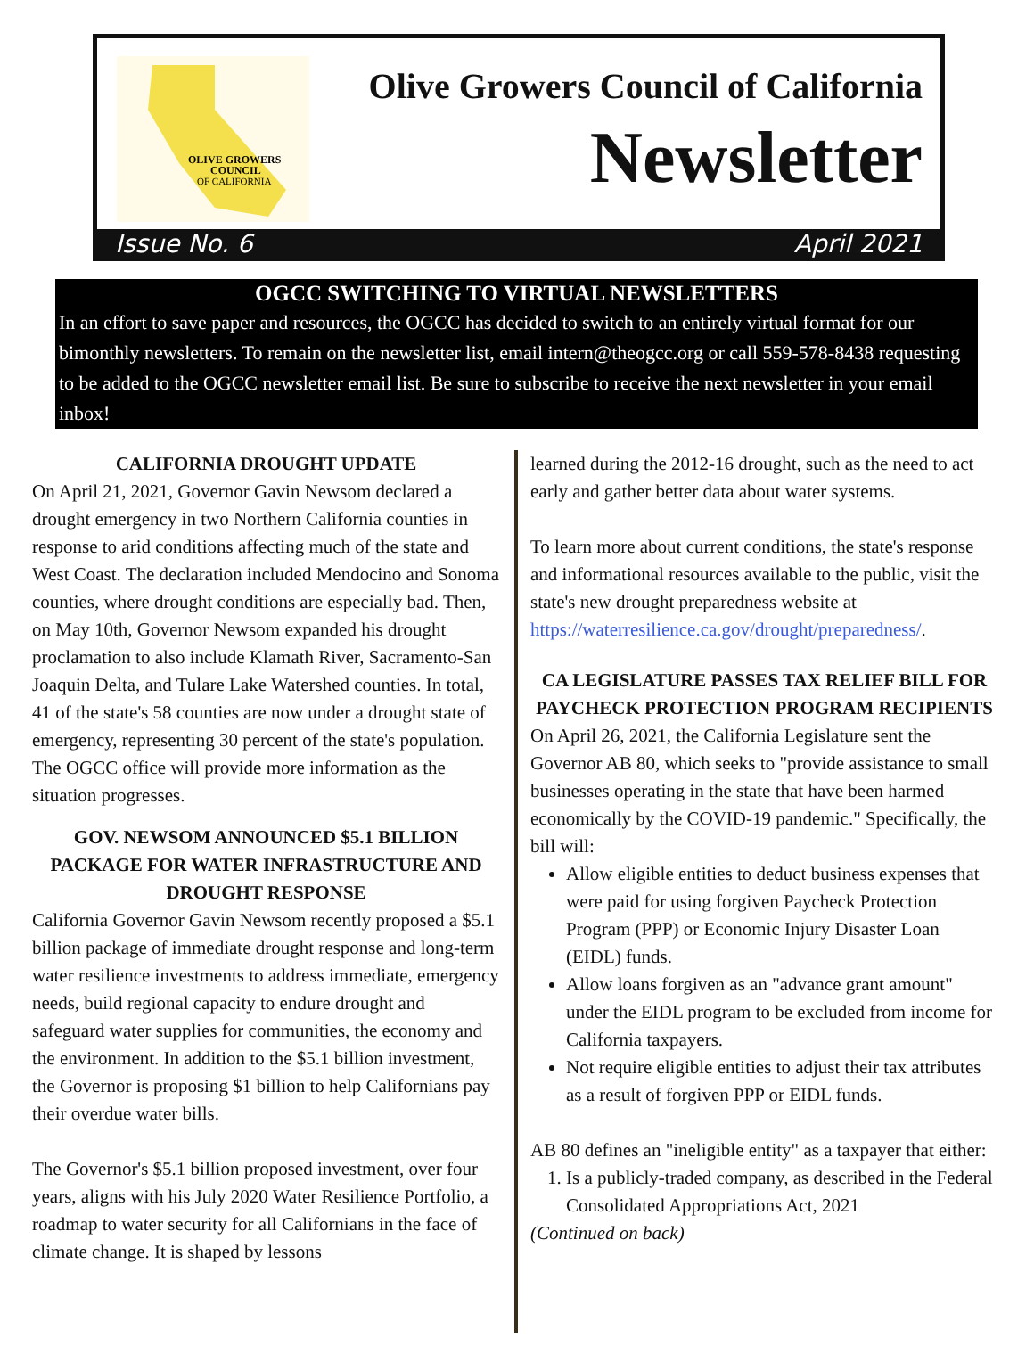OLIVE GROWERS
COUNCIL
OF CALIFORNIA
Olive Growers Council of California
Newsletter
Issue No. 6 April 2021
OGCC SWITCHING TO VIRTUAL NEWSLETTERS
In an effort to save paper and resources, the OGCC has decided to switch to an entirely virtual format for our bimonthly newsletters. To remain on the newsletter list, email intern@theogcc.org or call 559-578-8438 requesting to be added to the OGCC newsletter email list. Be sure to subscribe to receive the next newsletter in your email inbox!
CALIFORNIA DROUGHT UPDATE
On April 21, 2021, Governor Gavin Newsom declared a drought emergency in two Northern California counties in response to arid conditions affecting much of the state and West Coast. The declaration included Mendocino and Sonoma counties, where drought conditions are especially bad. Then, on May 10th, Governor Newsom expanded his drought proclamation to also include Klamath River, Sacramento-San Joaquin Delta, and Tulare Lake Watershed counties. In total, 41 of the state's 58 counties are now under a drought state of emergency, representing 30 percent of the state's population. The OGCC office will provide more information as the situation progresses.
GOV. NEWSOM ANNOUNCED $5.1 BILLION PACKAGE FOR WATER INFRASTRUCTURE AND DROUGHT RESPONSE
California Governor Gavin Newsom recently proposed a $5.1 billion package of immediate drought response and long-term water resilience investments to address immediate, emergency needs, build regional capacity to endure drought and safeguard water supplies for communities, the economy and the environment. In addition to the $5.1 billion investment, the Governor is proposing $1 billion to help Californians pay their overdue water bills.
The Governor's $5.1 billion proposed investment, over four years, aligns with his July 2020 Water Resilience Portfolio, a roadmap to water security for all Californians in the face of climate change. It is shaped by lessons
learned during the 2012-16 drought, such as the need to act early and gather better data about water systems.
To learn more about current conditions, the state's response and informational resources available to the public, visit the state's new drought preparedness website at https://waterresilience.ca.gov/drought/preparedness/.
CA LEGISLATURE PASSES TAX RELIEF BILL FOR PAYCHECK PROTECTION PROGRAM RECIPIENTS
On April 26, 2021, the California Legislature sent the Governor AB 80, which seeks to "provide assistance to small businesses operating in the state that have been harmed economically by the COVID-19 pandemic." Specifically, the bill will:
Allow eligible entities to deduct business expenses that were paid for using forgiven Paycheck Protection Program (PPP) or Economic Injury Disaster Loan (EIDL) funds.
Allow loans forgiven as an "advance grant amount" under the EIDL program to be excluded from income for California taxpayers.
Not require eligible entities to adjust their tax attributes as a result of forgiven PPP or EIDL funds.
AB 80 defines an "ineligible entity" as a taxpayer that either:
1. Is a publicly-traded company, as described in the Federal Consolidated Appropriations Act, 2021
(Continued on back)